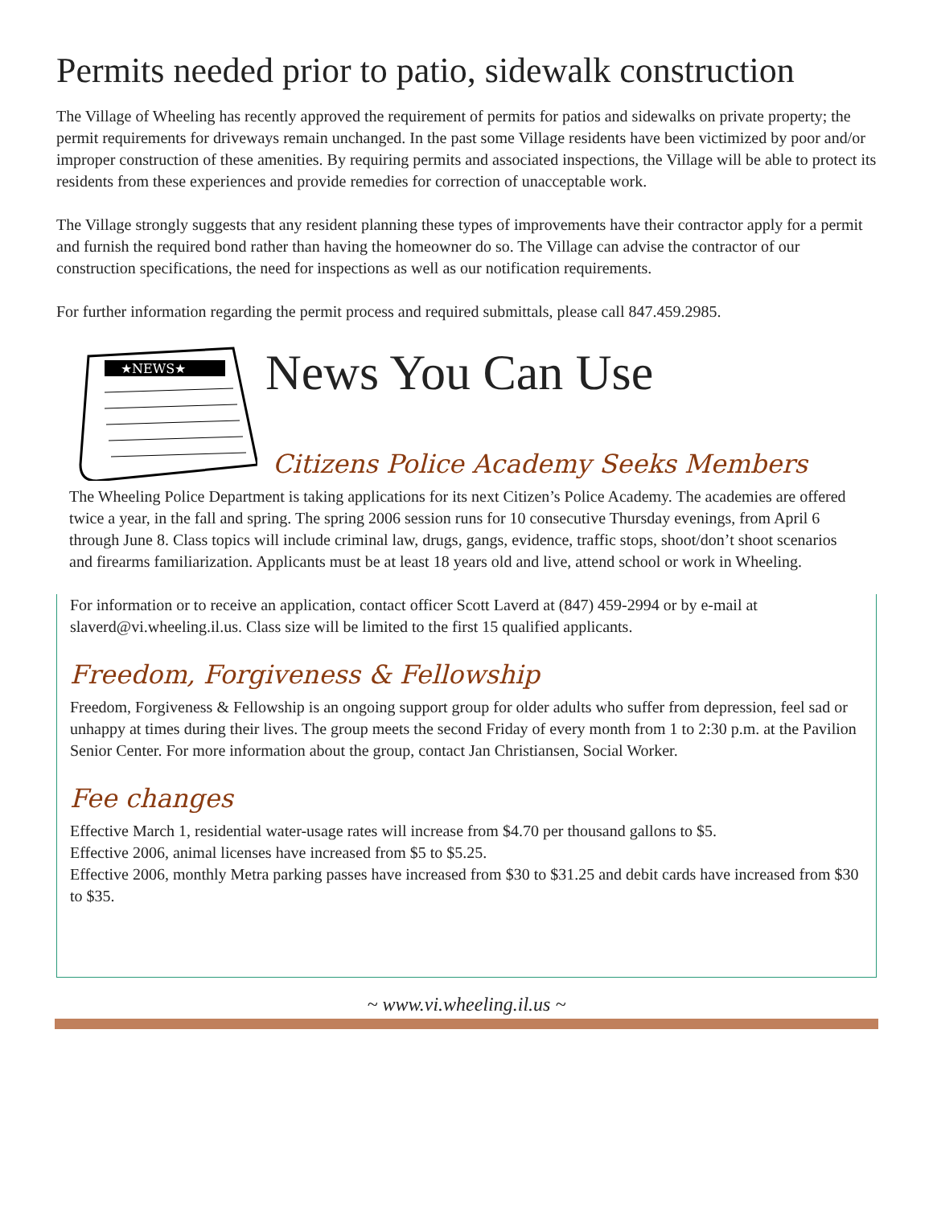Permits needed prior to patio, sidewalk construction
The Village of Wheeling has recently approved the requirement of permits for patios and sidewalks on private property; the permit requirements for driveways remain unchanged. In the past some Village residents have been victimized by poor and/or improper construction of these amenities. By requiring permits and associated inspections, the Village will be able to protect its residents from these experiences and provide remedies for correction of unacceptable work.
The Village strongly suggests that any resident planning these types of improvements have their contractor apply for a permit and furnish the required bond rather than having the homeowner do so. The Village can advise the contractor of our construction specifications, the need for inspections as well as our notification requirements.
For further information regarding the permit process and required submittals, please call 847.459.2985.
★NEWS★
News You Can Use
Citizens Police Academy Seeks Members
The Wheeling Police Department is taking applications for its next Citizen’s Police Academy. The academies are offered twice a year, in the fall and spring. The spring 2006 session runs for 10 consecutive Thursday evenings, from April 6 through June 8. Class topics will include criminal law, drugs, gangs, evidence, traffic stops, shoot/don’t shoot scenarios and firearms familiarization. Applicants must be at least 18 years old and live, attend school or work in Wheeling.
For information or to receive an application, contact officer Scott Laverd at (847) 459-2994 or by e-mail at slaverd@vi.wheeling.il.us. Class size will be limited to the first 15 qualified applicants.
Freedom, Forgiveness & Fellowship
Freedom, Forgiveness & Fellowship is an ongoing support group for older adults who suffer from depression, feel sad or unhappy at times during their lives. The group meets the second Friday of every month from 1 to 2:30 p.m. at the Pavilion Senior Center. For more information about the group, contact Jan Christiansen, Social Worker.
Fee changes
Effective March 1, residential water-usage rates will increase from $4.70 per thousand gallons to $5.
Effective 2006, animal licenses have increased from $5 to $5.25.
Effective 2006, monthly Metra parking passes have increased from $30 to $31.25 and debit cards have increased from $30 to $35.
~ www.vi.wheeling.il.us ~